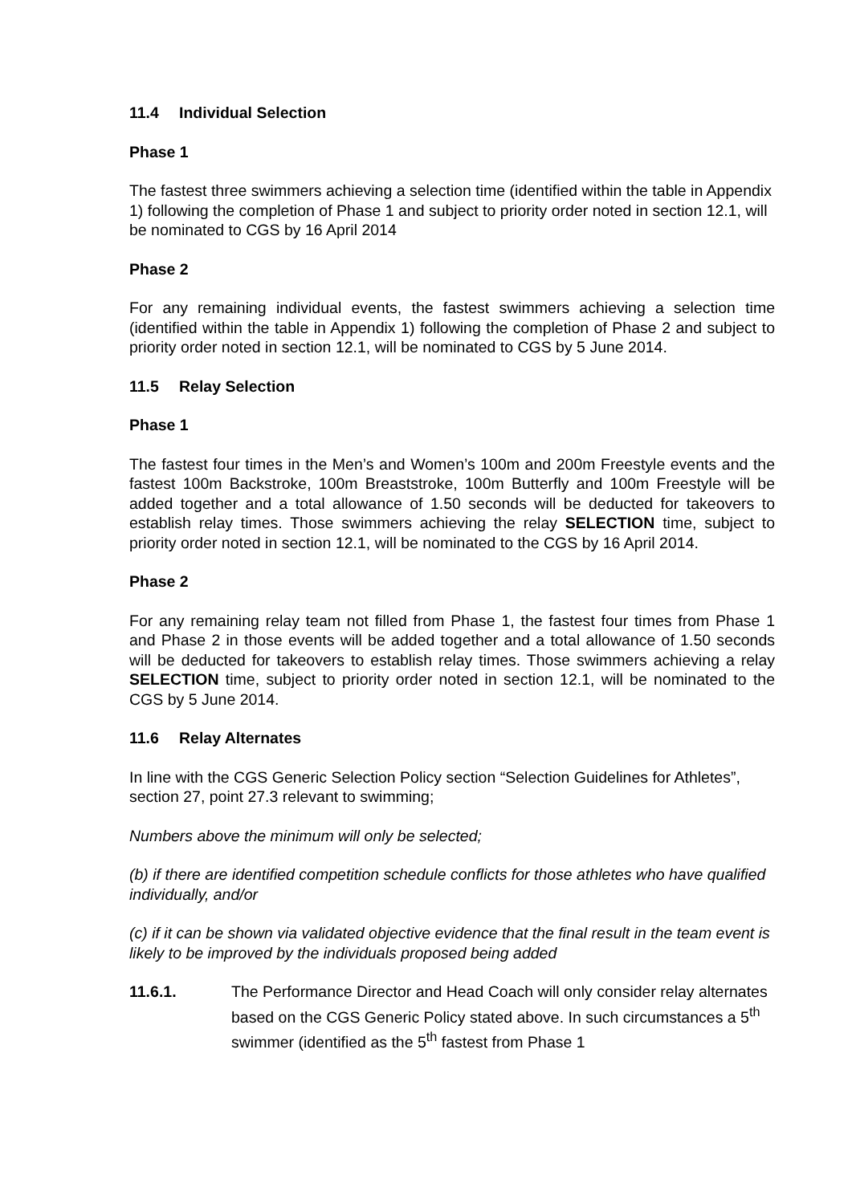11.4 Individual Selection
Phase 1
The fastest three swimmers achieving a selection time (identified within the table in Appendix 1) following the completion of Phase 1 and subject to priority order noted in section 12.1, will be nominated to CGS by 16 April 2014
Phase 2
For any remaining individual events, the fastest swimmers achieving a selection time (identified within the table in Appendix 1) following the completion of Phase 2 and subject to priority order noted in section 12.1, will be nominated to CGS by 5 June 2014.
11.5 Relay Selection
Phase 1
The fastest four times in the Men’s and Women’s 100m and 200m Freestyle events and the fastest 100m Backstroke, 100m Breaststroke, 100m Butterfly and 100m Freestyle will be added together and a total allowance of 1.50 seconds will be deducted for takeovers to establish relay times. Those swimmers achieving the relay SELECTION time, subject to priority order noted in section 12.1, will be nominated to the CGS by 16 April 2014.
Phase 2
For any remaining relay team not filled from Phase 1, the fastest four times from Phase 1 and Phase 2 in those events will be added together and a total allowance of 1.50 seconds will be deducted for takeovers to establish relay times. Those swimmers achieving a relay SELECTION time, subject to priority order noted in section 12.1, will be nominated to the CGS by 5 June 2014.
11.6 Relay Alternates
In line with the CGS Generic Selection Policy section “Selection Guidelines for Athletes”, section 27, point 27.3 relevant to swimming;
Numbers above the minimum will only be selected;
(b) if there are identified competition schedule conflicts for those athletes who have qualified individually, and/or
(c) if it can be shown via validated objective evidence that the final result in the team event is likely to be improved by the individuals proposed being added
11.6.1. The Performance Director and Head Coach will only consider relay alternates based on the CGS Generic Policy stated above. In such circumstances a 5<sup>th</sup> swimmer (identified as the 5<sup>th</sup> fastest from Phase 1